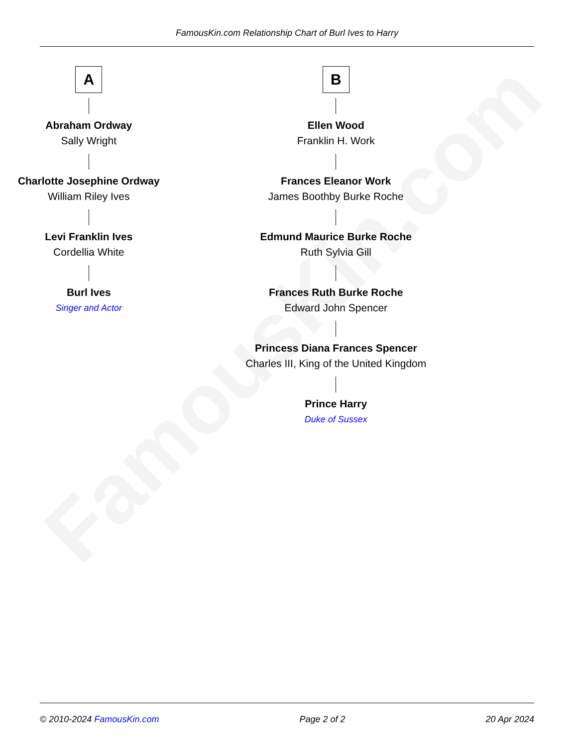FamousKin.com
FamousKin.com Relationship Chart of Burl Ives to Harry
A
Abraham Ordway
Sally Wright
Charlotte Josephine Ordway
William Riley Ives
Levi Franklin Ives
Cordellia White
Burl Ives
Singer and Actor
B
Ellen Wood
Franklin H. Work
Frances Eleanor Work
James Boothby Burke Roche
Edmund Maurice Burke Roche
Ruth Sylvia Gill
Frances Ruth Burke Roche
Edward John Spencer
Princess Diana Frances Spencer
Charles III, King of the United Kingdom
Prince Harry
Duke of Sussex
© 2010-2024 FamousKin.com Page 2 of 2 20 Apr 2024